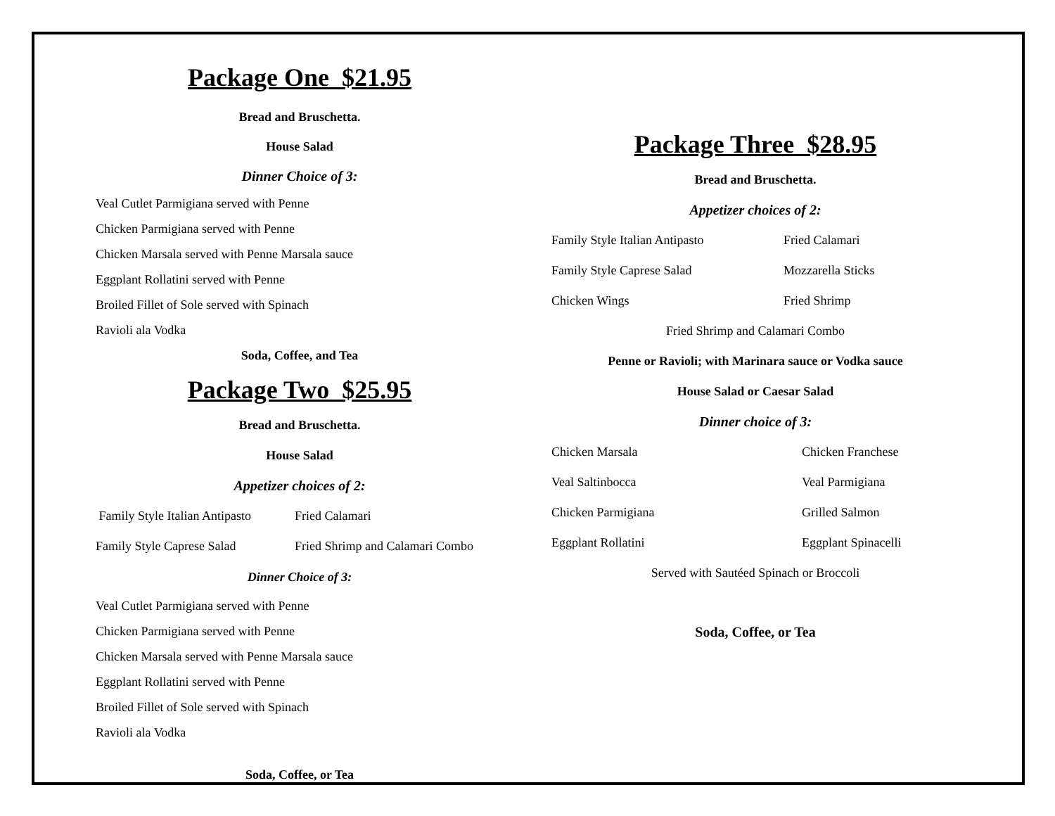Package One $21.95
Bread and Bruschetta.
House Salad
Dinner Choice of 3:
Veal Cutlet Parmigiana served with Penne
Chicken Parmigiana served with Penne
Chicken Marsala served with Penne Marsala sauce
Eggplant Rollatini served with Penne
Broiled Fillet of Sole served with Spinach
Ravioli ala Vodka
Soda, Coffee, and Tea
Package Two $25.95
Bread and Bruschetta.
House Salad
Appetizer choices of 2:
Family Style Italian Antipasto Fried Calamari
Family Style Caprese Salad Fried Shrimp and Calamari Combo
Dinner Choice of 3:
Veal Cutlet Parmigiana served with Penne
Chicken Parmigiana served with Penne
Chicken Marsala served with Penne Marsala sauce
Eggplant Rollatini served with Penne
Broiled Fillet of Sole served with Spinach
Ravioli ala Vodka
Soda, Coffee, or Tea
Package Three $28.95
Bread and Bruschetta.
Appetizer choices of 2:
Family Style Italian Antipasto Fried Calamari
Family Style Caprese Salad Mozzarella Sticks
Chicken Wings Fried Shrimp
Fried Shrimp and Calamari Combo
Penne or Ravioli; with Marinara sauce or Vodka sauce
House Salad or Caesar Salad
Dinner choice of 3:
Chicken Marsala Chicken Franchese
Veal Saltinbocca Veal Parmigiana
Chicken Parmigiana Grilled Salmon
Eggplant Rollatini Eggplant Spinacelli
Served with Sautéed Spinach or Broccoli
Soda, Coffee, or Tea